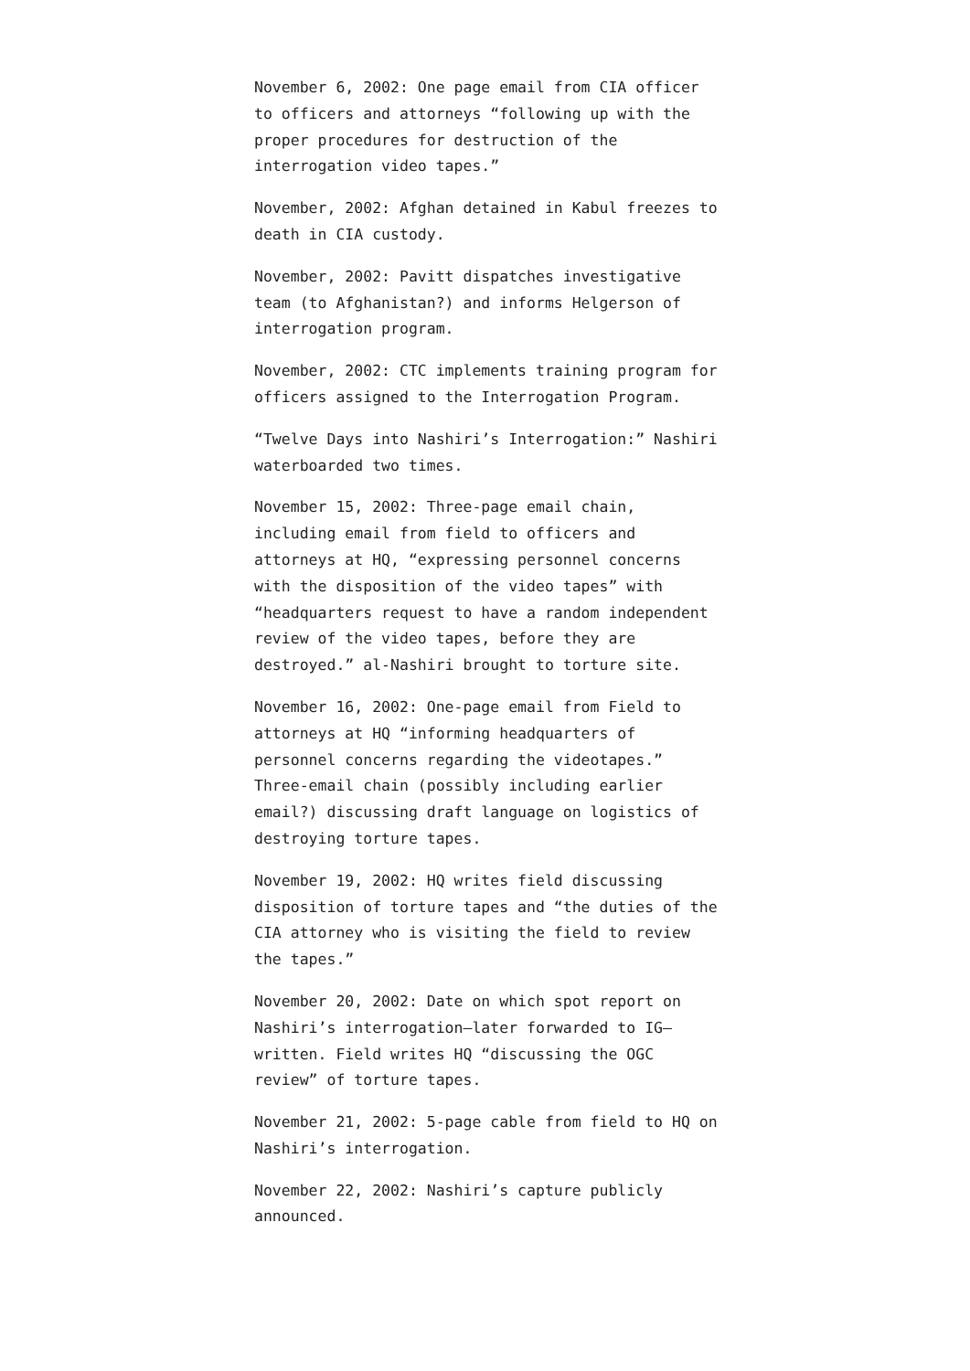November 6, 2002: One page email from CIA officer to officers and attorneys “following up with the proper procedures for destruction of the interrogation video tapes.”
November, 2002: Afghan detained in Kabul freezes to death in CIA custody.
November, 2002: Pavitt dispatches investigative team (to Afghanistan?) and informs Helgerson of interrogation program.
November, 2002: CTC implements training program for officers assigned to the Interrogation Program.
“Twelve Days into Nashiri’s Interrogation:” Nashiri waterboarded two times.
November 15, 2002: Three-page email chain, including email from field to officers and attorneys at HQ, “expressing personnel concerns with the disposition of the video tapes” with “headquarters request to have a random independent review of the video tapes, before they are destroyed.” al-Nashiri brought to torture site.
November 16, 2002: One-page email from Field to attorneys at HQ “informing headquarters of personnel concerns regarding the videotapes.” Three-email chain (possibly including earlier email?) discussing draft language on logistics of destroying torture tapes.
November 19, 2002: HQ writes field discussing disposition of torture tapes and “the duties of the CIA attorney who is visiting the field to review the tapes.”
November 20, 2002: Date on which spot report on Nashiri’s interrogation–later forwarded to IG–written. Field writes HQ “discussing the OGC review” of torture tapes.
November 21, 2002: 5-page cable from field to HQ on Nashiri’s interrogation.
November 22, 2002: Nashiri’s capture publicly announced.